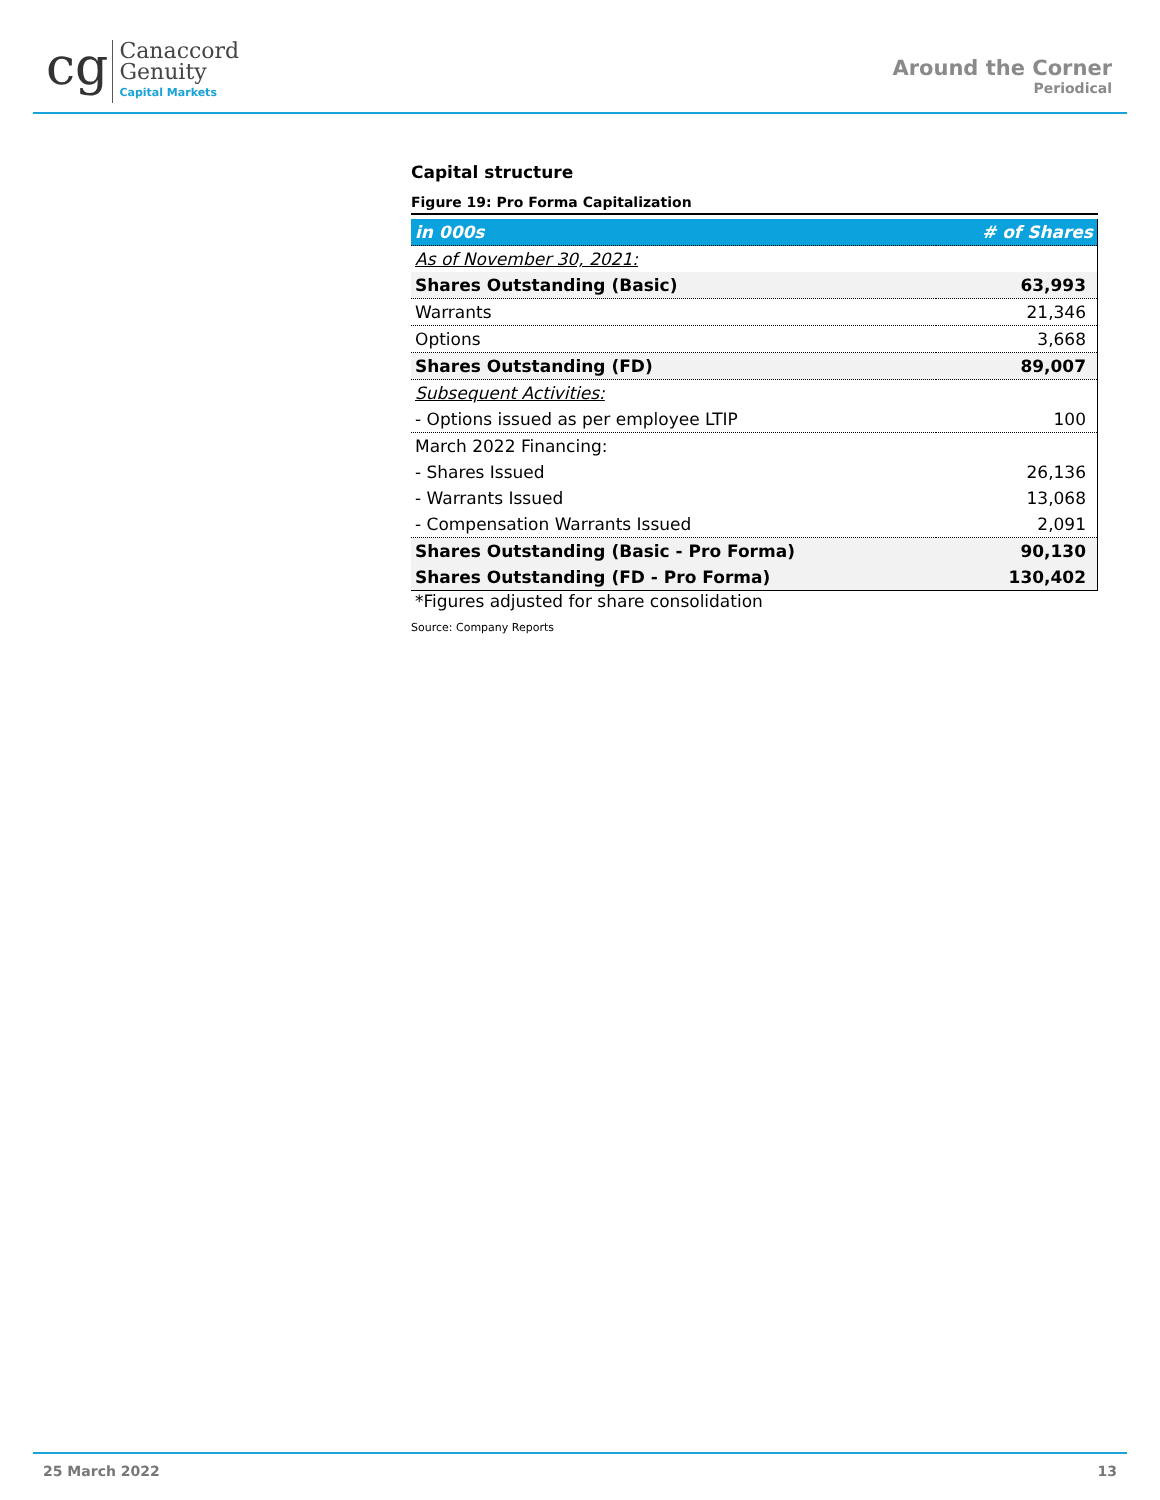cg Canaccord
Genuity
Capital Markets
Around the Corner
Periodical
Capital structure
Figure 19: Pro Forma Capitalization
| in 000s | # of Shares |
| --- | --- |
| As of November 30, 2021: | |
| Shares Outstanding (Basic) | 63,993 |
| Warrants | 21,346 |
| Options | 3,668 |
| Shares Outstanding (FD) | 89,007 |
| Subsequent Activities: | |
| - Options issued as per employee LTIP | 100 |
| March 2022 Financing: | |
| - Shares Issued | 26,136 |
| - Warrants Issued | 13,068 |
| - Compensation Warrants Issued | 2,091 |
| Shares Outstanding (Basic - Pro Forma) | 90,130 |
| Shares Outstanding (FD - Pro Forma) | 130,402 |
*Figures adjusted for share consolidation
Source: Company Reports
25 March 2022 13